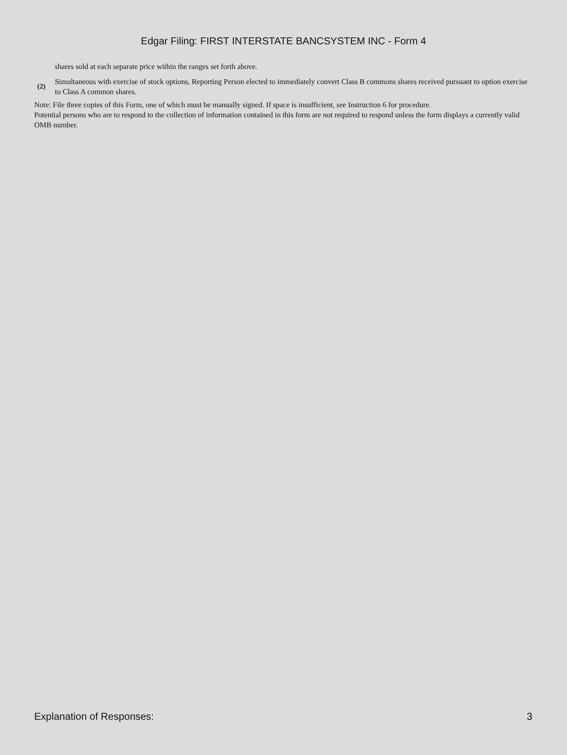Edgar Filing: FIRST INTERSTATE BANCSYSTEM INC - Form 4
shares sold at each separate price within the ranges set forth above.
(2) Simultaneous with exercise of stock options, Reporting Person elected to immediately convert Class B commons shares received pursuant to option exercise to Class A common shares.
Note: File three copies of this Form, one of which must be manually signed. If space is insufficient, see Instruction 6 for procedure.
Potential persons who are to respond to the collection of information contained in this form are not required to respond unless the form displays a currently valid OMB number.
Explanation of Responses: 3